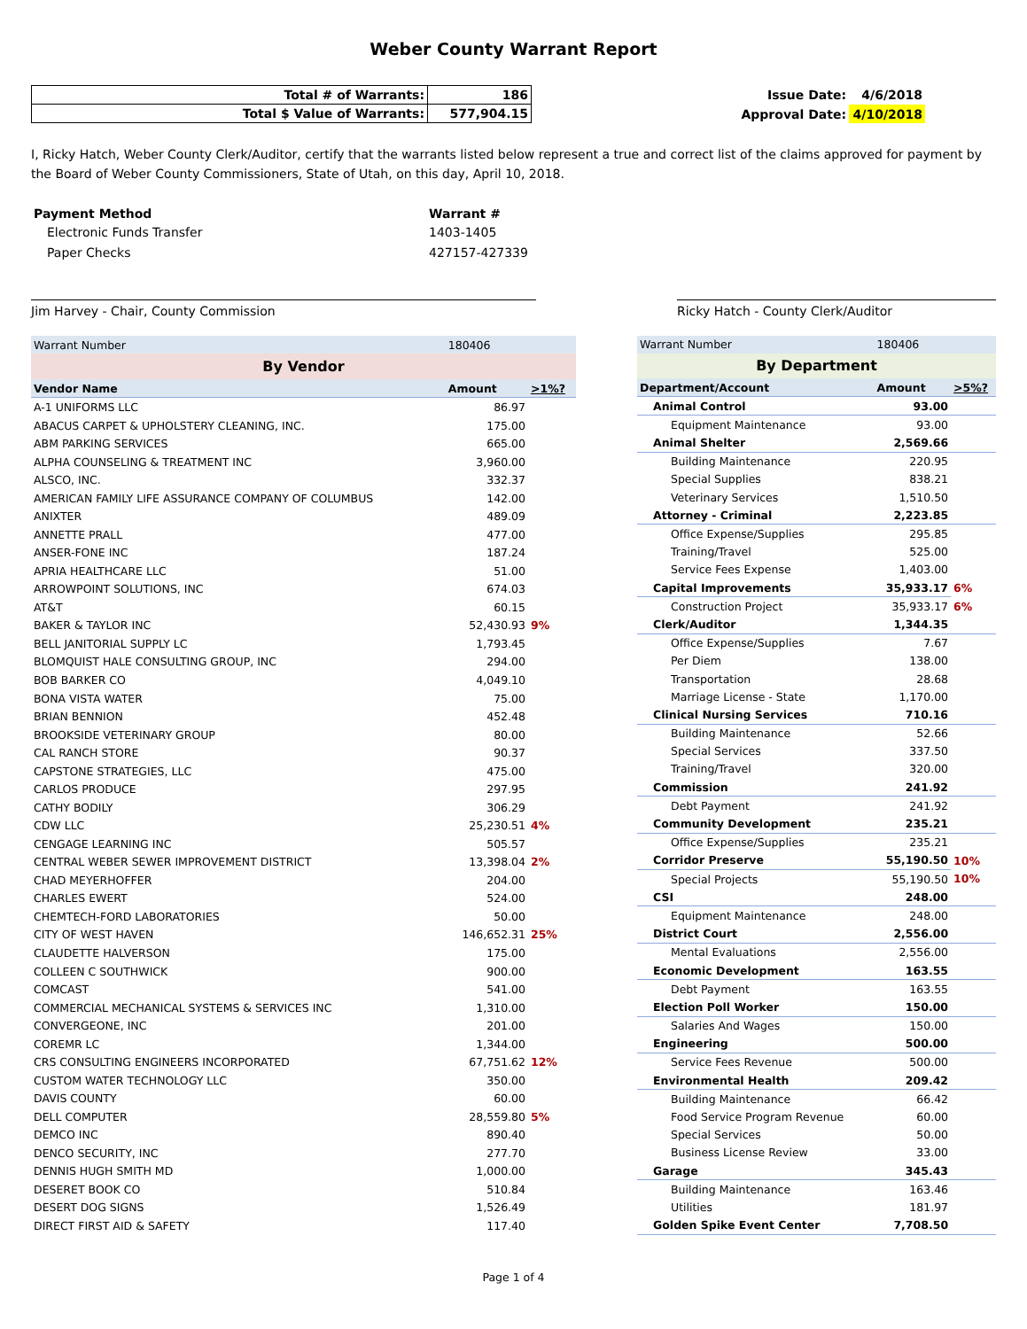Weber County Warrant Report
| Total # of Warrants: | 186 |
| Total $ Value of Warrants: | 577,904.15 |
| Issue Date: | 4/6/2018 |
| Approval Date: | 4/10/2018 |
I, Ricky Hatch, Weber County Clerk/Auditor, certify that the warrants listed below represent a true and correct list of the claims approved for payment by the Board of Weber County Commissioners, State of Utah, on this day, April 10, 2018.
| Payment Method | Warrant # |
| Electronic Funds Transfer | 1403-1405 |
| Paper Checks | 427157-427339 |
Jim Harvey - Chair, County Commission Ricky Hatch - County Clerk/Auditor
| Warrant Number | 180406 | |
| By Vendor | | |
| Vendor Name | Amount | >1%? |
| A-1 UNIFORMS LLC | 86.97 | |
| ABACUS CARPET & UPHOLSTERY CLEANING, INC. | 175.00 | |
| ABM PARKING SERVICES | 665.00 | |
| ALPHA COUNSELING & TREATMENT INC | 3,960.00 | |
| ALSCO, INC. | 332.37 | |
| AMERICAN FAMILY LIFE ASSURANCE COMPANY OF COLUMBUS | 142.00 | |
| ANIXTER | 489.09 | |
| ANNETTE PRALL | 477.00 | |
| ANSER-FONE INC | 187.24 | |
| APRIA HEALTHCARE LLC | 51.00 | |
| ARROWPOINT SOLUTIONS, INC | 674.03 | |
| AT&T | 60.15 | |
| BAKER & TAYLOR INC | 52,430.93 | 9% |
| BELL JANITORIAL SUPPLY LC | 1,793.45 | |
| BLOMQUIST HALE CONSULTING GROUP, INC | 294.00 | |
| BOB BARKER CO | 4,049.10 | |
| BONA VISTA WATER | 75.00 | |
| BRIAN BENNION | 452.48 | |
| BROOKSIDE VETERINARY GROUP | 80.00 | |
| CAL RANCH STORE | 90.37 | |
| CAPSTONE STRATEGIES, LLC | 475.00 | |
| CARLOS PRODUCE | 297.95 | |
| CATHY BODILY | 306.29 | |
| CDW LLC | 25,230.51 | 4% |
| CENGAGE LEARNING INC | 505.57 | |
| CENTRAL WEBER SEWER IMPROVEMENT DISTRICT | 13,398.04 | 2% |
| CHAD MEYERHOFFER | 204.00 | |
| CHARLES EWERT | 524.00 | |
| CHEMTECH-FORD LABORATORIES | 50.00 | |
| CITY OF WEST HAVEN | 146,652.31 | 25% |
| CLAUDETTE HALVERSON | 175.00 | |
| COLLEEN C SOUTHWICK | 900.00 | |
| COMCAST | 541.00 | |
| COMMERCIAL MECHANICAL SYSTEMS & SERVICES INC | 1,310.00 | |
| CONVERGEONE, INC | 201.00 | |
| COREMR LC | 1,344.00 | |
| CRS CONSULTING ENGINEERS INCORPORATED | 67,751.62 | 12% |
| CUSTOM WATER TECHNOLOGY LLC | 350.00 | |
| DAVIS COUNTY | 60.00 | |
| DELL COMPUTER | 28,559.80 | 5% |
| DEMCO INC | 890.40 | |
| DENCO SECURITY, INC | 277.70 | |
| DENNIS HUGH SMITH MD | 1,000.00 | |
| DESERET BOOK CO | 510.84 | |
| DESERT DOG SIGNS | 1,526.49 | |
| DIRECT FIRST AID & SAFETY | 117.40 | |
| Warrant Number | 180406 | |
| By Department | | |
| Department/Account | Amount | >5%? |
| Animal Control | 93.00 | |
| Equipment Maintenance | 93.00 | |
| Animal Shelter | 2,569.66 | |
| Building Maintenance | 220.95 | |
| Special Supplies | 838.21 | |
| Veterinary Services | 1,510.50 | |
| Attorney - Criminal | 2,223.85 | |
| Office Expense/Supplies | 295.85 | |
| Training/Travel | 525.00 | |
| Service Fees Expense | 1,403.00 | |
| Capital Improvements | 35,933.17 | 6% |
| Construction Project | 35,933.17 | 6% |
| Clerk/Auditor | 1,344.35 | |
| Office Expense/Supplies | 7.67 | |
| Per Diem | 138.00 | |
| Transportation | 28.68 | |
| Marriage License - State | 1,170.00 | |
| Clinical Nursing Services | 710.16 | |
| Building Maintenance | 52.66 | |
| Special Services | 337.50 | |
| Training/Travel | 320.00 | |
| Commission | 241.92 | |
| Debt Payment | 241.92 | |
| Community Development | 235.21 | |
| Office Expense/Supplies | 235.21 | |
| Corridor Preserve | 55,190.50 | 10% |
| Special Projects | 55,190.50 | 10% |
| CSI | 248.00 | |
| Equipment Maintenance | 248.00 | |
| District Court | 2,556.00 | |
| Mental Evaluations | 2,556.00 | |
| Economic Development | 163.55 | |
| Debt Payment | 163.55 | |
| Election Poll Worker | 150.00 | |
| Salaries And Wages | 150.00 | |
| Engineering | 500.00 | |
| Service Fees Revenue | 500.00 | |
| Environmental Health | 209.42 | |
| Building Maintenance | 66.42 | |
| Food Service Program Revenue | 60.00 | |
| Special Services | 50.00 | |
| Business License Review | 33.00 | |
| Garage | 345.43 | |
| Building Maintenance | 163.46 | |
| Utilities | 181.97 | |
| Golden Spike Event Center | 7,708.50 | |
Page 1 of 4